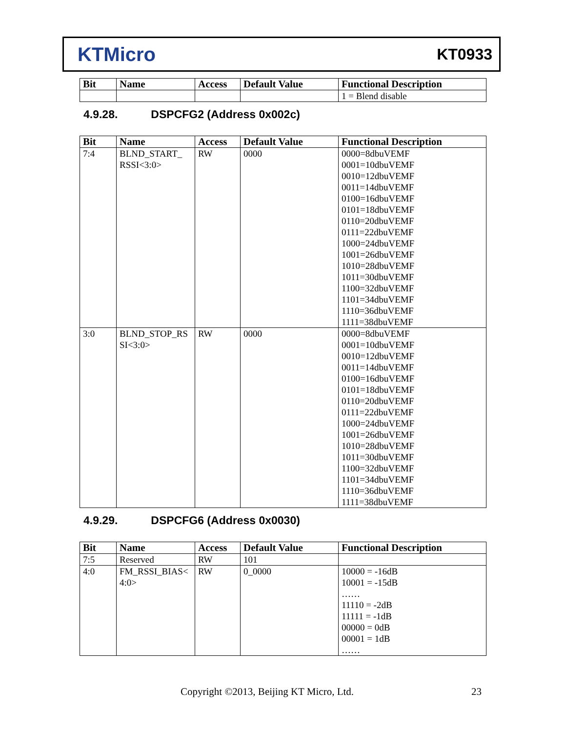KTMicro
KT0933
| Bit | Name | Access | Default Value | Functional Description |
| --- | --- | --- | --- | --- |
| | | | | 1 = Blend disable |
4.9.28. DSPCFG2 (Address 0x002c)
| Bit | Name | Access | Default Value | Functional Description |
| --- | --- | --- | --- | --- |
| 7:4 | BLND_START_ RSSI<3:0> | RW | 0000 | 0000=8dbuVEMF 0001=10dbuVEMF 0010=12dbuVEMF 0011=14dbuVEMF 0100=16dbuVEMF 0101=18dbuVEMF 0110=20dbuVEMF 0111=22dbuVEMF 1000=24dbuVEMF 1001=26dbuVEMF 1010=28dbuVEMF 1011=30dbuVEMF 1100=32dbuVEMF 1101=34dbuVEMF 1110=36dbuVEMF 1111=38dbuVEMF |
| 3:0 | BLND_STOP_RS SI<3:0> | RW | 0000 | 0000=8dbuVEMF 0001=10dbuVEMF 0010=12dbuVEMF 0011=14dbuVEMF 0100=16dbuVEMF 0101=18dbuVEMF 0110=20dbuVEMF 0111=22dbuVEMF 1000=24dbuVEMF 1001=26dbuVEMF 1010=28dbuVEMF 1011=30dbuVEMF 1100=32dbuVEMF 1101=34dbuVEMF 1110=36dbuVEMF 1111=38dbuVEMF |
4.9.29. DSPCFG6 (Address 0x0030)
| Bit | Name | Access | Default Value | Functional Description |
| --- | --- | --- | --- | --- |
| 7:5 | Reserved | RW | 101 | |
| 4:0 | FM_RSSI_BIAS< 4:0> | RW | 0_0000 | 10000 = -16dB 10001 = -15dB …… 11110 = -2dB 11111 = -1dB 00000 = 0dB 00001 = 1dB …… |
Copyright ©2013, Beijing KT Micro, Ltd.
23